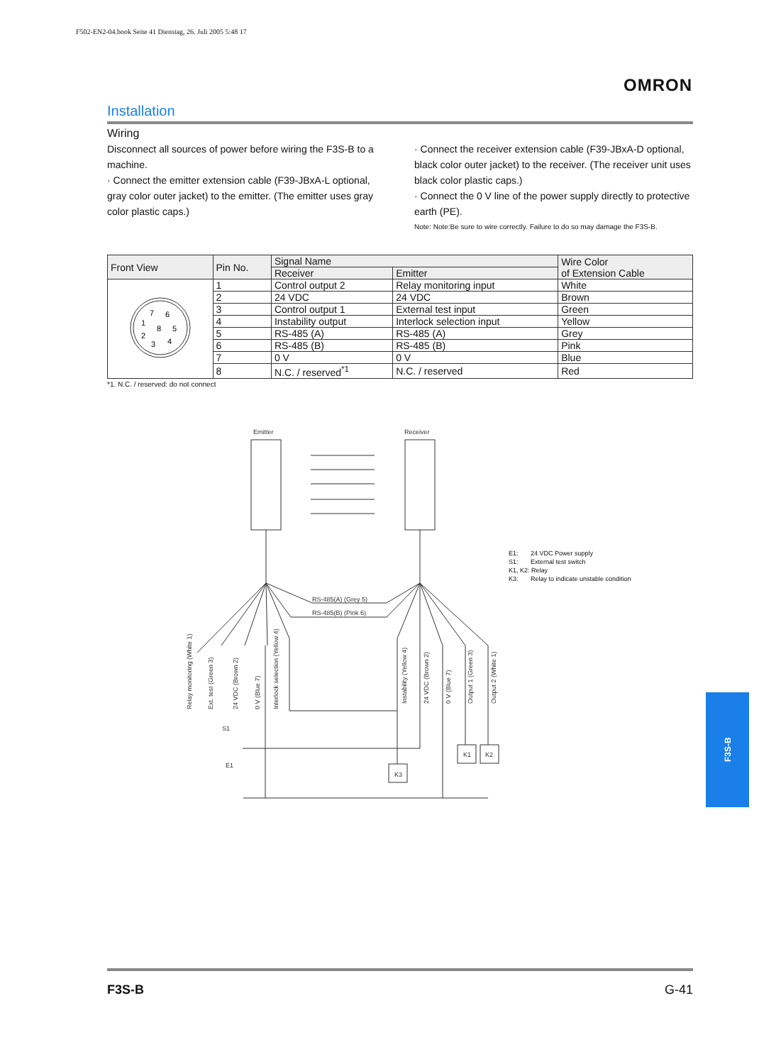F502-EN2-04.book Seite 41 Dienstag, 26. Juli 2005 5:48 17
OMRON
Installation
Wiring
Disconnect all sources of power before wiring the F3S-B to a machine.
· Connect the emitter extension cable (F39-JBxA-L optional, gray color outer jacket) to the emitter. (The emitter uses gray color plastic caps.)
· Connect the receiver extension cable (F39-JBxA-D optional, black color outer jacket) to the receiver. (The receiver unit uses black color plastic caps.)
· Connect the 0 V line of the power supply directly to protective earth (PE).
Note: Note:Be sure to wire correctly. Failure to do so may damage the F3S-B.
| Front View | Pin No. | Signal Name | | Wire Color of Extension Cable |
| --- | --- | --- | --- | --- |
| | | Receiver | Emitter | |
| 7 6 1 8 5 2 3 4 | 1 | Control output 2 | Relay monitoring input | White |
| | 2 | 24 VDC | 24 VDC | Brown |
| | 3 | Control output 1 | External test input | Green |
| | 4 | Instability output | Interlock selection input | Yellow |
| | 5 | RS-485 (A) | RS-485 (A) | Grey |
| | 6 | RS-485 (B) | RS-485 (B) | Pink |
| | 7 | 0 V | 0 V | Blue |
| | 8 | N.C. / reserved<sup>*1</sup> | N.C. / reserved | Red |
*1. N.C. / reserved: do not connect
Emitter
Receiver
RS-485(A) (Grey 5)
RS-485(B) (Pink 6)
Relay monitoring (White 1)
Ext. test (Green 3)
24 VDC (Brown 2)
0 V (Blue 7)
Interlock selection (Yellow 4)
Instability (Yellow 4)
24 VDC (Brown 2)
0 V (Blue 7)
Output 1 (Green 3)
Output 2 (White 1)
S1
E1
K3
K1
K2
E1: 24 VDC Power supply
S1: External test switch
K1, K2: Relay
K3: Relay to indicate unstable condition
F3S-B
F3S-B G-41